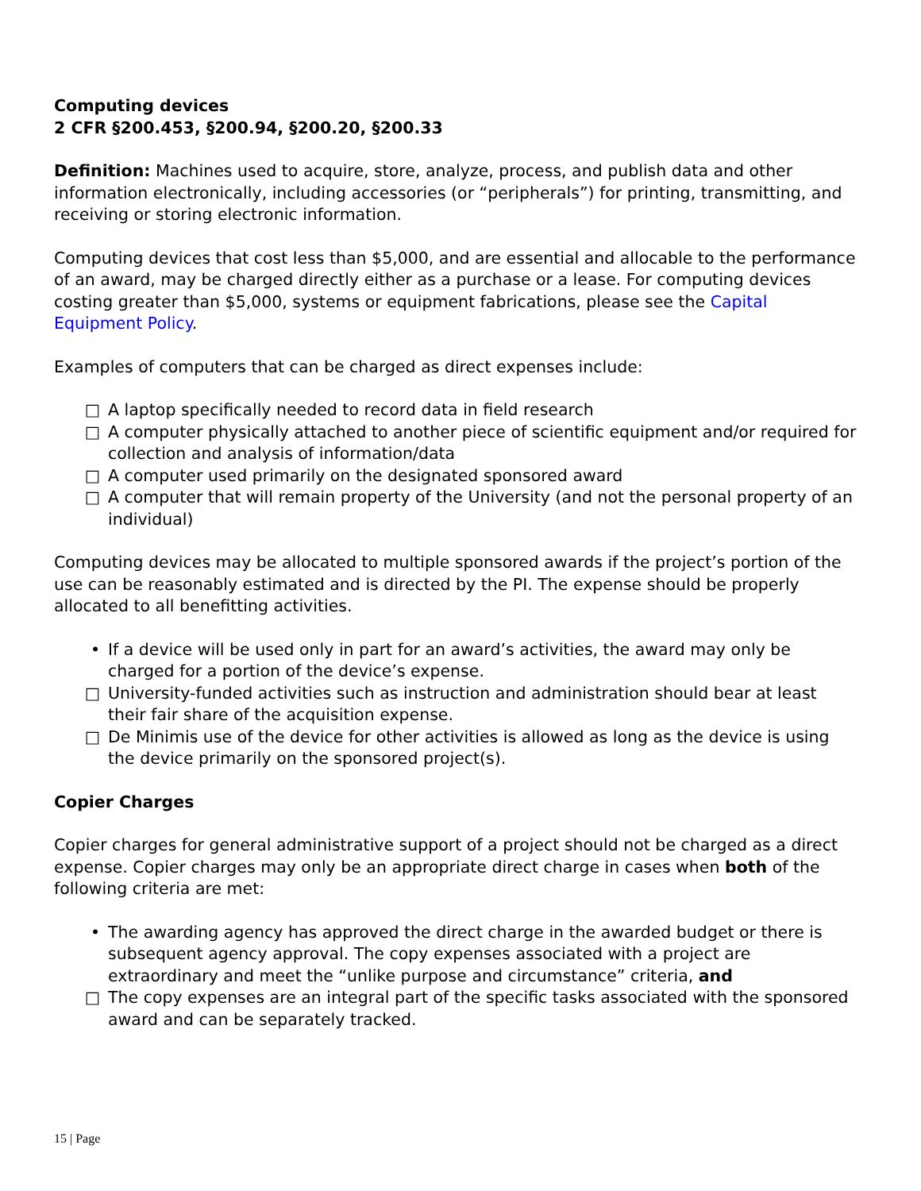Computing devices
2 CFR §200.453, §200.94, §200.20, §200.33
Definition: Machines used to acquire, store, analyze, process, and publish data and other information electronically, including accessories (or “peripherals”) for printing, transmitting, and receiving or storing electronic information.
Computing devices that cost less than $5,000, and are essential and allocable to the performance of an award, may be charged directly either as a purchase or a lease. For computing devices costing greater than $5,000, systems or equipment fabrications, please see the Capital Equipment Policy.
Examples of computers that can be charged as direct expenses include:
□ A laptop specifically needed to record data in field research
□ A computer physically attached to another piece of scientific equipment and/or required for collection and analysis of information/data
□ A computer used primarily on the designated sponsored award
□ A computer that will remain property of the University (and not the personal property of an individual)
Computing devices may be allocated to multiple sponsored awards if the project’s portion of the use can be reasonably estimated and is directed by the PI. The expense should be properly allocated to all benefitting activities.
• If a device will be used only in part for an award’s activities, the award may only be charged for a portion of the device’s expense.
□ University-funded activities such as instruction and administration should bear at least their fair share of the acquisition expense.
□ De Minimis use of the device for other activities is allowed as long as the device is using the device primarily on the sponsored project(s).
Copier Charges
Copier charges for general administrative support of a project should not be charged as a direct expense. Copier charges may only be an appropriate direct charge in cases when both of the following criteria are met:
• The awarding agency has approved the direct charge in the awarded budget or there is subsequent agency approval. The copy expenses associated with a project are extraordinary and meet the “unlike purpose and circumstance” criteria, and
□ The copy expenses are an integral part of the specific tasks associated with the sponsored award and can be separately tracked.
15 | Page